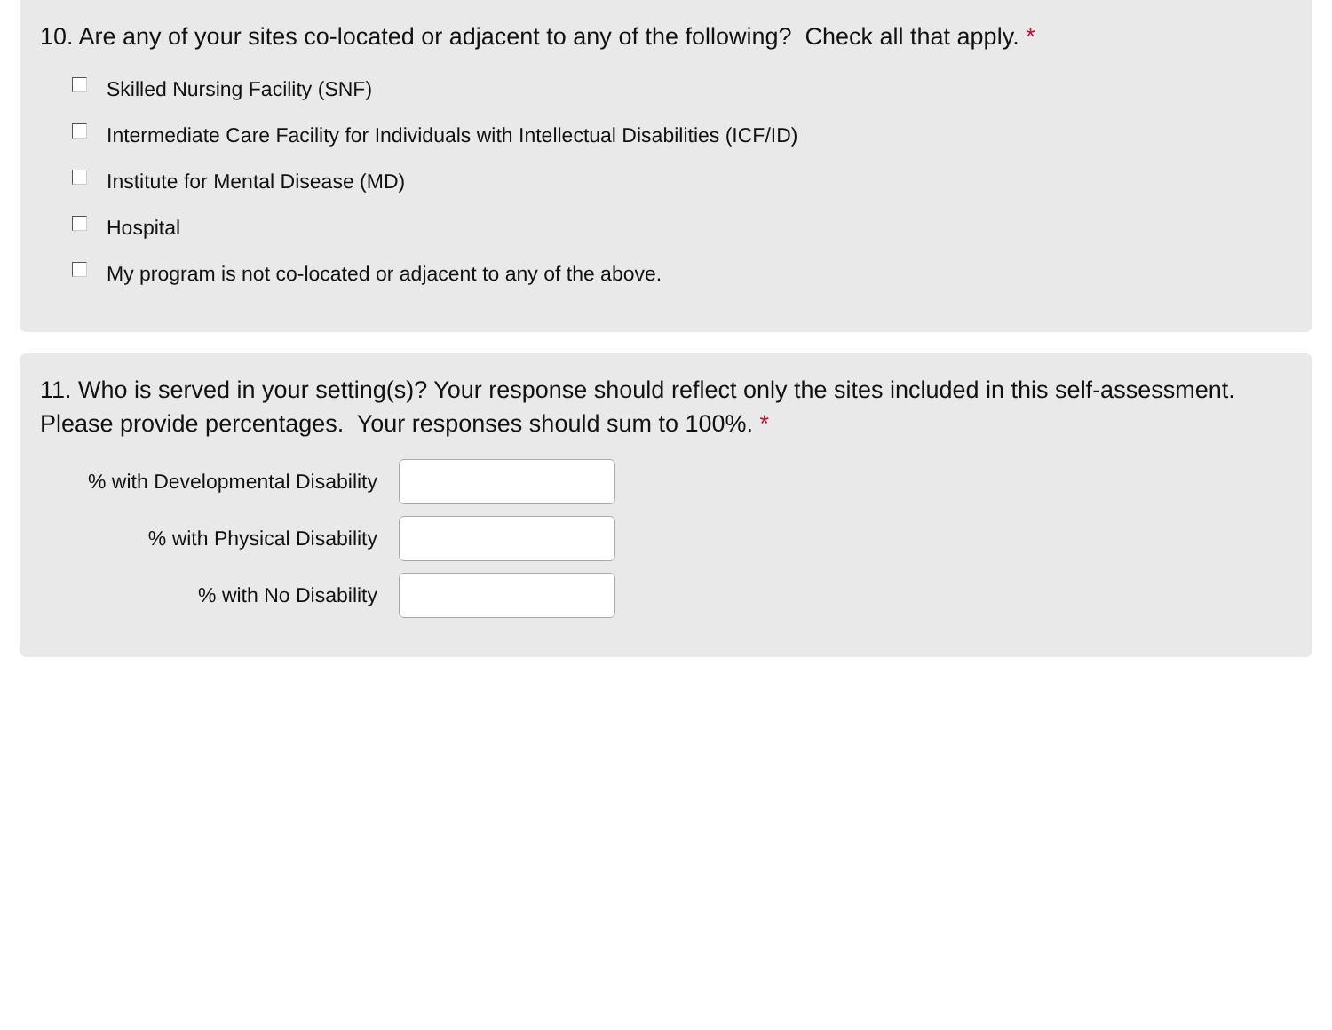10. Are any of your sites co-located or adjacent to any of the following? Check all that apply. *
Skilled Nursing Facility (SNF)
Intermediate Care Facility for Individuals with Intellectual Disabilities (ICF/ID)
Institute for Mental Disease (MD)
Hospital
My program is not co-located or adjacent to any of the above.
11. Who is served in your setting(s)? Your response should reflect only the sites included in this self-assessment. Please provide percentages. Your responses should sum to 100%. *
% with Developmental Disability
% with Physical Disability
% with No Disability